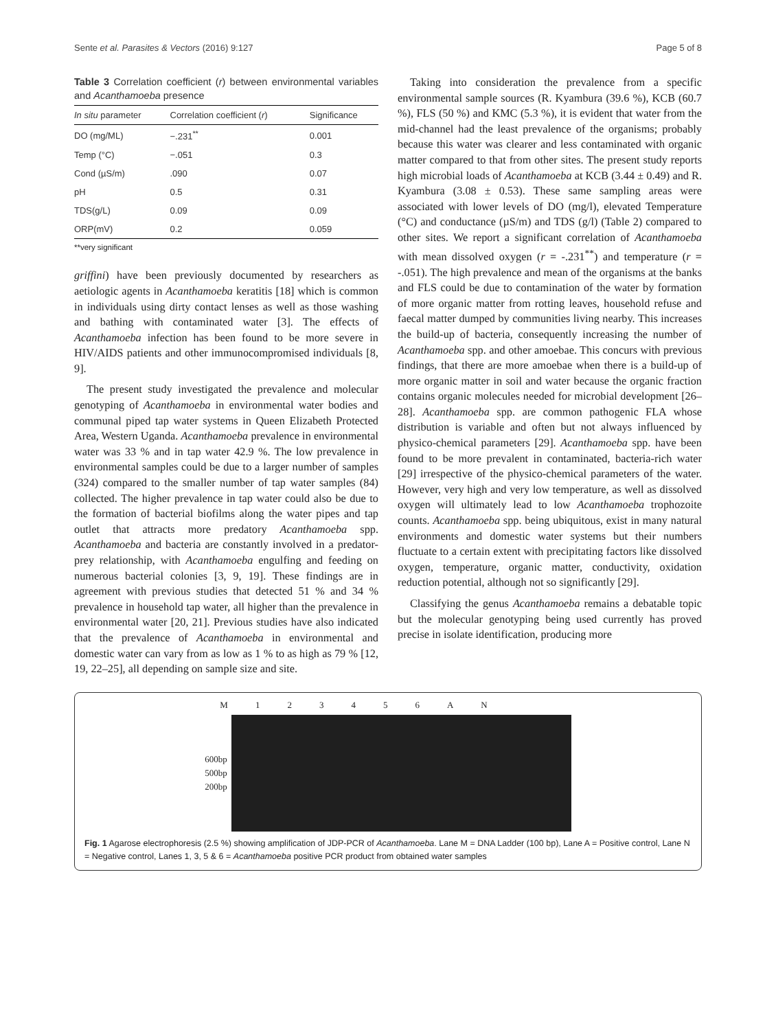Sente et al. Parasites & Vectors (2016) 9:127 Page 5 of 8
Table 3 Correlation coefficient (r) between environmental variables and Acanthamoeba presence
| In situ parameter | Correlation coefficient ( r ) | Significance |
| --- | --- | --- |
| DO (mg/ML) | −.231<sup>**</sup> | 0.001 |
| Temp (°C) | −.051 | 0.3 |
| Cond (µS/m) | .090 | 0.07 |
| pH | 0.5 | 0.31 |
| TDS(g/L) | 0.09 | 0.09 |
| ORP(mV) | 0.2 | 0.059 |
**very significant
griffini) have been previously documented by researchers as aetiologic agents in Acanthamoeba keratitis [18] which is common in individuals using dirty contact lenses as well as those washing and bathing with contaminated water [3]. The effects of Acanthamoeba infection has been found to be more severe in HIV/AIDS patients and other immunocompromised individuals [8, 9].
The present study investigated the prevalence and molecular genotyping of Acanthamoeba in environmental water bodies and communal piped tap water systems in Queen Elizabeth Protected Area, Western Uganda. Acanthamoeba prevalence in environmental water was 33 % and in tap water 42.9 %. The low prevalence in environmental samples could be due to a larger number of samples (324) compared to the smaller number of tap water samples (84) collected. The higher prevalence in tap water could also be due to the formation of bacterial biofilms along the water pipes and tap outlet that attracts more predatory Acanthamoeba spp. Acanthamoeba and bacteria are constantly involved in a predator-prey relationship, with Acanthamoeba engulfing and feeding on numerous bacterial colonies [3, 9, 19]. These findings are in agreement with previous studies that detected 51 % and 34 % prevalence in household tap water, all higher than the prevalence in environmental water [20, 21]. Previous studies have also indicated that the prevalence of Acanthamoeba in environmental and domestic water can vary from as low as 1 % to as high as 79 % [12, 19, 22–25], all depending on sample size and site.
Taking into consideration the prevalence from a specific environmental sample sources (R. Kyambura (39.6 %), KCB (60.7 %), FLS (50 %) and KMC (5.3 %), it is evident that water from the mid-channel had the least prevalence of the organisms; probably because this water was clearer and less contaminated with organic matter compared to that from other sites. The present study reports high microbial loads of Acanthamoeba at KCB (3.44 ± 0.49) and R. Kyambura (3.08 ± 0.53). These same sampling areas were associated with lower levels of DO (mg/l), elevated Temperature (°C) and conductance (µS/m) and TDS (g/l) (Table 2) compared to other sites. We report a significant correlation of Acanthamoeba with mean dissolved oxygen (r = -.231<sup>**</sup>) and temperature (r = -.051). The high prevalence and mean of the organisms at the banks and FLS could be due to contamination of the water by formation of more organic matter from rotting leaves, household refuse and faecal matter dumped by communities living nearby. This increases the build-up of bacteria, consequently increasing the number of Acanthamoeba spp. and other amoebae. This concurs with previous findings, that there are more amoebae when there is a build-up of more organic matter in soil and water because the organic fraction contains organic molecules needed for microbial development [26–28]. Acanthamoeba spp. are common pathogenic FLA whose distribution is variable and often but not always influenced by physico-chemical parameters [29]. Acanthamoeba spp. have been found to be more prevalent in contaminated, bacteria-rich water [29] irrespective of the physico-chemical parameters of the water. However, very high and very low temperature, as well as dissolved oxygen will ultimately lead to low Acanthamoeba trophozoite counts. Acanthamoeba spp. being ubiquitous, exist in many natural environments and domestic water systems but their numbers fluctuate to a certain extent with precipitating factors like dissolved oxygen, temperature, organic matter, conductivity, oxidation reduction potential, although not so significantly [29].
Classifying the genus Acanthamoeba remains a debatable topic but the molecular genotyping being used currently has proved precise in isolate identification, producing more
M 123456 AN
600bp
500bp
200bp
Fig. 1 Agarose electrophoresis (2.5 %) showing amplification of JDP-PCR of Acanthamoeba. Lane M = DNA Ladder (100 bp), Lane A = Positive control, Lane N = Negative control, Lanes 1, 3, 5 & 6 = Acanthamoeba positive PCR product from obtained water samples